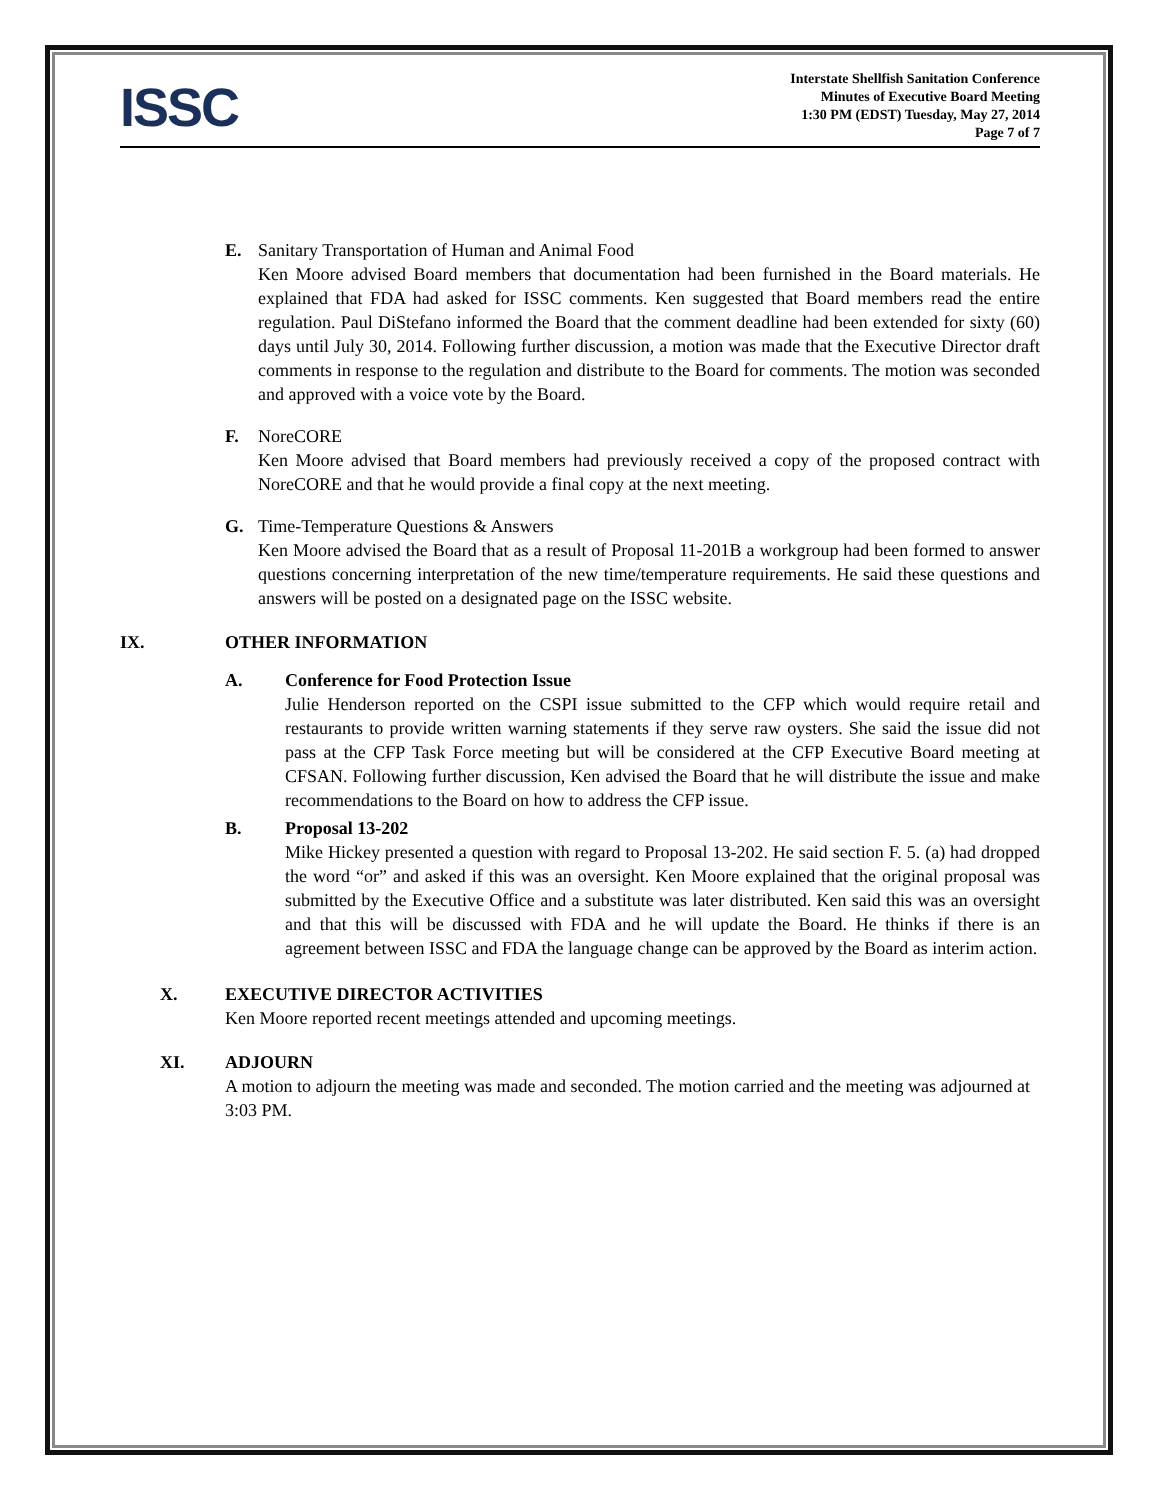ISSC
Interstate Shellfish Sanitation Conference
Minutes of Executive Board Meeting
1:30 PM (EDST) Tuesday, May 27, 2014
Page 7 of 7
E. Sanitary Transportation of Human and Animal Food
Ken Moore advised Board members that documentation had been furnished in the Board materials. He explained that FDA had asked for ISSC comments. Ken suggested that Board members read the entire regulation. Paul DiStefano informed the Board that the comment deadline had been extended for sixty (60) days until July 30, 2014. Following further discussion, a motion was made that the Executive Director draft comments in response to the regulation and distribute to the Board for comments. The motion was seconded and approved with a voice vote by the Board.
F. NoreCORE
Ken Moore advised that Board members had previously received a copy of the proposed contract with NoreCORE and that he would provide a final copy at the next meeting.
G. Time-Temperature Questions & Answers
Ken Moore advised the Board that as a result of Proposal 11-201B a workgroup had been formed to answer questions concerning interpretation of the new time/temperature requirements. He said these questions and answers will be posted on a designated page on the ISSC website.
IX. OTHER INFORMATION
A. Conference for Food Protection Issue
Julie Henderson reported on the CSPI issue submitted to the CFP which would require retail and restaurants to provide written warning statements if they serve raw oysters. She said the issue did not pass at the CFP Task Force meeting but will be considered at the CFP Executive Board meeting at CFSAN. Following further discussion, Ken advised the Board that he will distribute the issue and make recommendations to the Board on how to address the CFP issue.
B. Proposal 13-202
Mike Hickey presented a question with regard to Proposal 13-202. He said section F. 5. (a) had dropped the word “or” and asked if this was an oversight. Ken Moore explained that the original proposal was submitted by the Executive Office and a substitute was later distributed. Ken said this was an oversight and that this will be discussed with FDA and he will update the Board. He thinks if there is an agreement between ISSC and FDA the language change can be approved by the Board as interim action.
X. EXECUTIVE DIRECTOR ACTIVITIES
Ken Moore reported recent meetings attended and upcoming meetings.
XI. ADJOURN
A motion to adjourn the meeting was made and seconded. The motion carried and the meeting was adjourned at 3:03 PM.